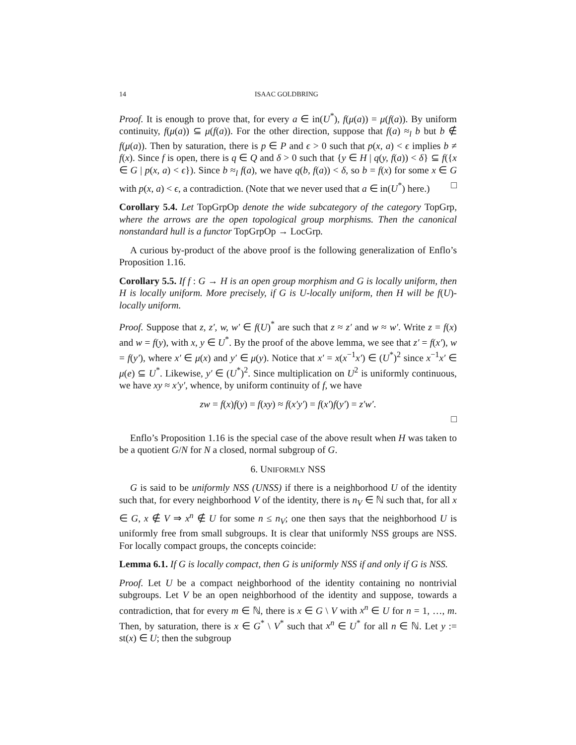14 ISAAC GOLDBRING
Proof. It is enough to prove that, for every a ∈ in(U<sup>*</sup>), f(μ(a)) = μ(f(a)). By uniform continuity, f(μ(a)) ⊆ μ(f(a)). For the other direction, suppose that f(a) ≈<sub>l</sub> b but b ∉ f(μ(a)). Then by saturation, there is p ∈ P and ϵ > 0 such that p(x, a) < ϵ implies b ≠ f(x). Since f is open, there is q ∈ Q and δ > 0 such that {y ∈ H | q(y, f(a)) < δ} ⊆ f({x ∈ G | p(x, a) < ϵ}). Since b ≈<sub>l</sub> f(a), we have q(b, f(a)) < δ, so b = f(x) for some x ∈ G with p(x, a) < ϵ, a contradiction. (Note that we never used that a ∈ in(U<sup>*</sup>) here.) □
Corollary 5.4. Let TopGrpOp denote the wide subcategory of the category TopGrp, where the arrows are the open topological group morphisms. Then the canonical nonstandard hull is a functor TopGrpOp → LocGrp.
A curious by-product of the above proof is the following generalization of Enflo’s Proposition 1.16.
Corollary 5.5. If f : G → H is an open group morphism and G is locally uniform, then H is locally uniform. More precisely, if G is U-locally uniform, then H will be f(U)-locally uniform.
Proof. Suppose that z, z′, w, w′ ∈ f(U)<sup>*</sup> are such that z ≈ z′ and w ≈ w′. Write z = f(x) and w = f(y), with x, y ∈ U<sup>*</sup>. By the proof of the above lemma, we see that z′ = f(x′), w = f(y′), where x′ ∈ μ(x) and y′ ∈ μ(y). Notice that x′ = x(x<sup>−1</sup>x′) ∈ (U<sup>*</sup>)<sup>2</sup> since x<sup>−1</sup>x′ ∈ μ(e) ⊆ U<sup>*</sup>. Likewise, y′ ∈ (U<sup>*</sup>)<sup>2</sup>. Since multiplication on U<sup>2</sup> is uniformly continuous, we have xy ≈ x′y′, whence, by uniform continuity of f, we have
zw = f(x)f(y) = f(xy) ≈ f(x′y′) = f(x′)f(y′) = z′w′.
□
Enflo’s Proposition 1.16 is the special case of the above result when H was taken to be a quotient G/N for N a closed, normal subgroup of G.
6. UNIFORMLY NSS
G is said to be uniformly NSS (UNSS) if there is a neighborhood U of the identity such that, for every neighborhood V of the identity, there is n<sub>V</sub> ∈ ℕ such that, for all x ∈ G, x ∉ V ⇒ x<sup>n</sup> ∉ U for some n ≤ n<sub>V</sub>; one then says that the neighborhood U is uniformly free from small subgroups. It is clear that uniformly NSS groups are NSS. For locally compact groups, the concepts coincide:
Lemma 6.1. If G is locally compact, then G is uniformly NSS if and only if G is NSS.
Proof. Let U be a compact neighborhood of the identity containing no nontrivial subgroups. Let V be an open neighborhood of the identity and suppose, towards a contradiction, that for every m ∈ ℕ, there is x ∈ G \ V with x<sup>n</sup> ∈ U for n = 1, …, m. Then, by saturation, there is x ∈ G<sup>*</sup> \ V<sup>*</sup> such that x<sup>n</sup> ∈ U<sup>*</sup> for all n ∈ ℕ. Let y := st(x) ∈ U; then the subgroup